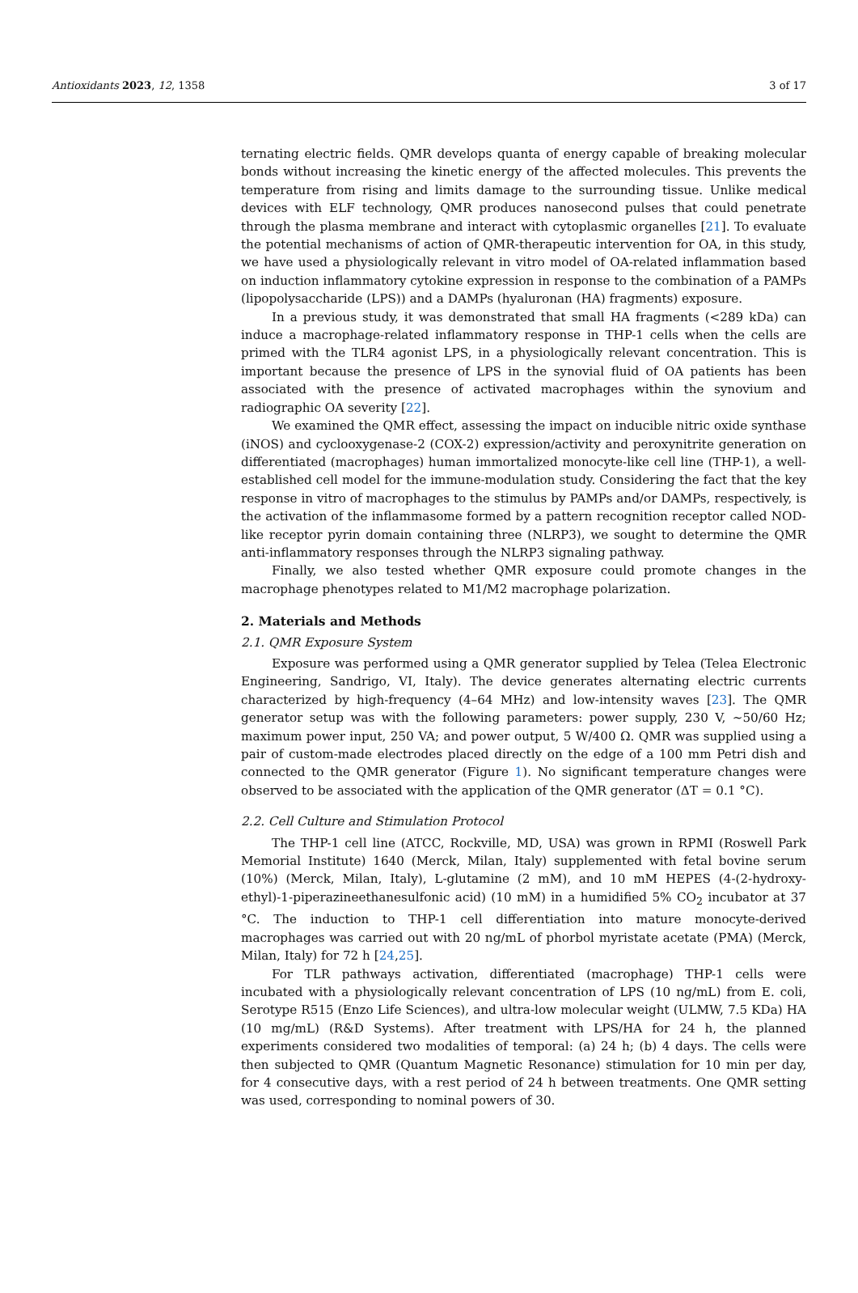Antioxidants 2023, 12, 1358 3 of 17
ternating electric fields. QMR develops quanta of energy capable of breaking molecular bonds without increasing the kinetic energy of the affected molecules. This prevents the temperature from rising and limits damage to the surrounding tissue. Unlike medical devices with ELF technology, QMR produces nanosecond pulses that could penetrate through the plasma membrane and interact with cytoplasmic organelles [21]. To evaluate the potential mechanisms of action of QMR-therapeutic intervention for OA, in this study, we have used a physiologically relevant in vitro model of OA-related inflammation based on induction inflammatory cytokine expression in response to the combination of a PAMPs (lipopolysaccharide (LPS)) and a DAMPs (hyaluronan (HA) fragments) exposure.
In a previous study, it was demonstrated that small HA fragments (<289 kDa) can induce a macrophage-related inflammatory response in THP-1 cells when the cells are primed with the TLR4 agonist LPS, in a physiologically relevant concentration. This is important because the presence of LPS in the synovial fluid of OA patients has been associated with the presence of activated macrophages within the synovium and radiographic OA severity [22].
We examined the QMR effect, assessing the impact on inducible nitric oxide synthase (iNOS) and cyclooxygenase-2 (COX-2) expression/activity and peroxynitrite generation on differentiated (macrophages) human immortalized monocyte-like cell line (THP-1), a well-established cell model for the immune-modulation study. Considering the fact that the key response in vitro of macrophages to the stimulus by PAMPs and/or DAMPs, respectively, is the activation of the inflammasome formed by a pattern recognition receptor called NOD-like receptor pyrin domain containing three (NLRP3), we sought to determine the QMR anti-inflammatory responses through the NLRP3 signaling pathway.
Finally, we also tested whether QMR exposure could promote changes in the macrophage phenotypes related to M1/M2 macrophage polarization.
2. Materials and Methods
2.1. QMR Exposure System
Exposure was performed using a QMR generator supplied by Telea (Telea Electronic Engineering, Sandrigo, VI, Italy). The device generates alternating electric currents characterized by high-frequency (4–64 MHz) and low-intensity waves [23]. The QMR generator setup was with the following parameters: power supply, 230 V, ~50/60 Hz; maximum power input, 250 VA; and power output, 5 W/400 Ω. QMR was supplied using a pair of custom-made electrodes placed directly on the edge of a 100 mm Petri dish and connected to the QMR generator (Figure 1). No significant temperature changes were observed to be associated with the application of the QMR generator (ΔT = 0.1 °C).
2.2. Cell Culture and Stimulation Protocol
The THP-1 cell line (ATCC, Rockville, MD, USA) was grown in RPMI (Roswell Park Memorial Institute) 1640 (Merck, Milan, Italy) supplemented with fetal bovine serum (10%) (Merck, Milan, Italy), L-glutamine (2 mM), and 10 mM HEPES (4-(2-hydroxy-ethyl)-1-piperazineethanesulfonic acid) (10 mM) in a humidified 5% CO<sub>2</sub> incubator at 37 °C. The induction to THP-1 cell differentiation into mature monocyte-derived macrophages was carried out with 20 ng/mL of phorbol myristate acetate (PMA) (Merck, Milan, Italy) for 72 h [24,25].
For TLR pathways activation, differentiated (macrophage) THP-1 cells were incubated with a physiologically relevant concentration of LPS (10 ng/mL) from E. coli, Serotype R515 (Enzo Life Sciences), and ultra-low molecular weight (ULMW, 7.5 KDa) HA (10 mg/mL) (R&D Systems). After treatment with LPS/HA for 24 h, the planned experiments considered two modalities of temporal: (a) 24 h; (b) 4 days. The cells were then subjected to QMR (Quantum Magnetic Resonance) stimulation for 10 min per day, for 4 consecutive days, with a rest period of 24 h between treatments. One QMR setting was used, corresponding to nominal powers of 30.